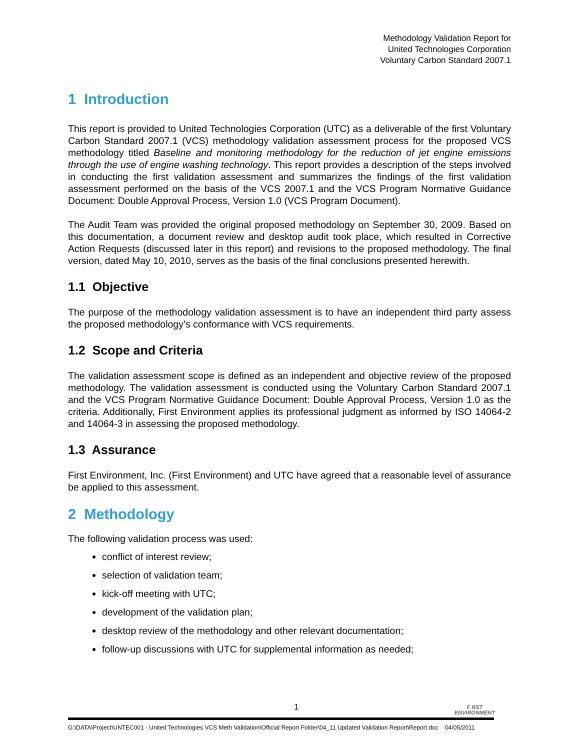Methodology Validation Report for
United Technologies Corporation
Voluntary Carbon Standard 2007.1
1 Introduction
This report is provided to United Technologies Corporation (UTC) as a deliverable of the first Voluntary Carbon Standard 2007.1 (VCS) methodology validation assessment process for the proposed VCS methodology titled Baseline and monitoring methodology for the reduction of jet engine emissions through the use of engine washing technology. This report provides a description of the steps involved in conducting the first validation assessment and summarizes the findings of the first validation assessment performed on the basis of the VCS 2007.1 and the VCS Program Normative Guidance Document: Double Approval Process, Version 1.0 (VCS Program Document).
The Audit Team was provided the original proposed methodology on September 30, 2009. Based on this documentation, a document review and desktop audit took place, which resulted in Corrective Action Requests (discussed later in this report) and revisions to the proposed methodology. The final version, dated May 10, 2010, serves as the basis of the final conclusions presented herewith.
1.1 Objective
The purpose of the methodology validation assessment is to have an independent third party assess the proposed methodology’s conformance with VCS requirements.
1.2 Scope and Criteria
The validation assessment scope is defined as an independent and objective review of the proposed methodology. The validation assessment is conducted using the Voluntary Carbon Standard 2007.1 and the VCS Program Normative Guidance Document: Double Approval Process, Version 1.0 as the criteria. Additionally, First Environment applies its professional judgment as informed by ISO 14064-2 and 14064-3 in assessing the proposed methodology.
1.3 Assurance
First Environment, Inc. (First Environment) and UTC have agreed that a reasonable level of assurance be applied to this assessment.
2 Methodology
The following validation process was used:
conflict of interest review;
selection of validation team;
kick-off meeting with UTC;
development of the validation plan;
desktop review of the methodology and other relevant documentation;
follow-up discussions with UTC for supplemental information as needed;
1
F RST
ENVIRONMENT
G:\DATA\Project\UNTEC001 - United Technologies VCS Meth Validation\Official Report Folder\04_11 Updated Validation Report\Report.doc 04/05/2011